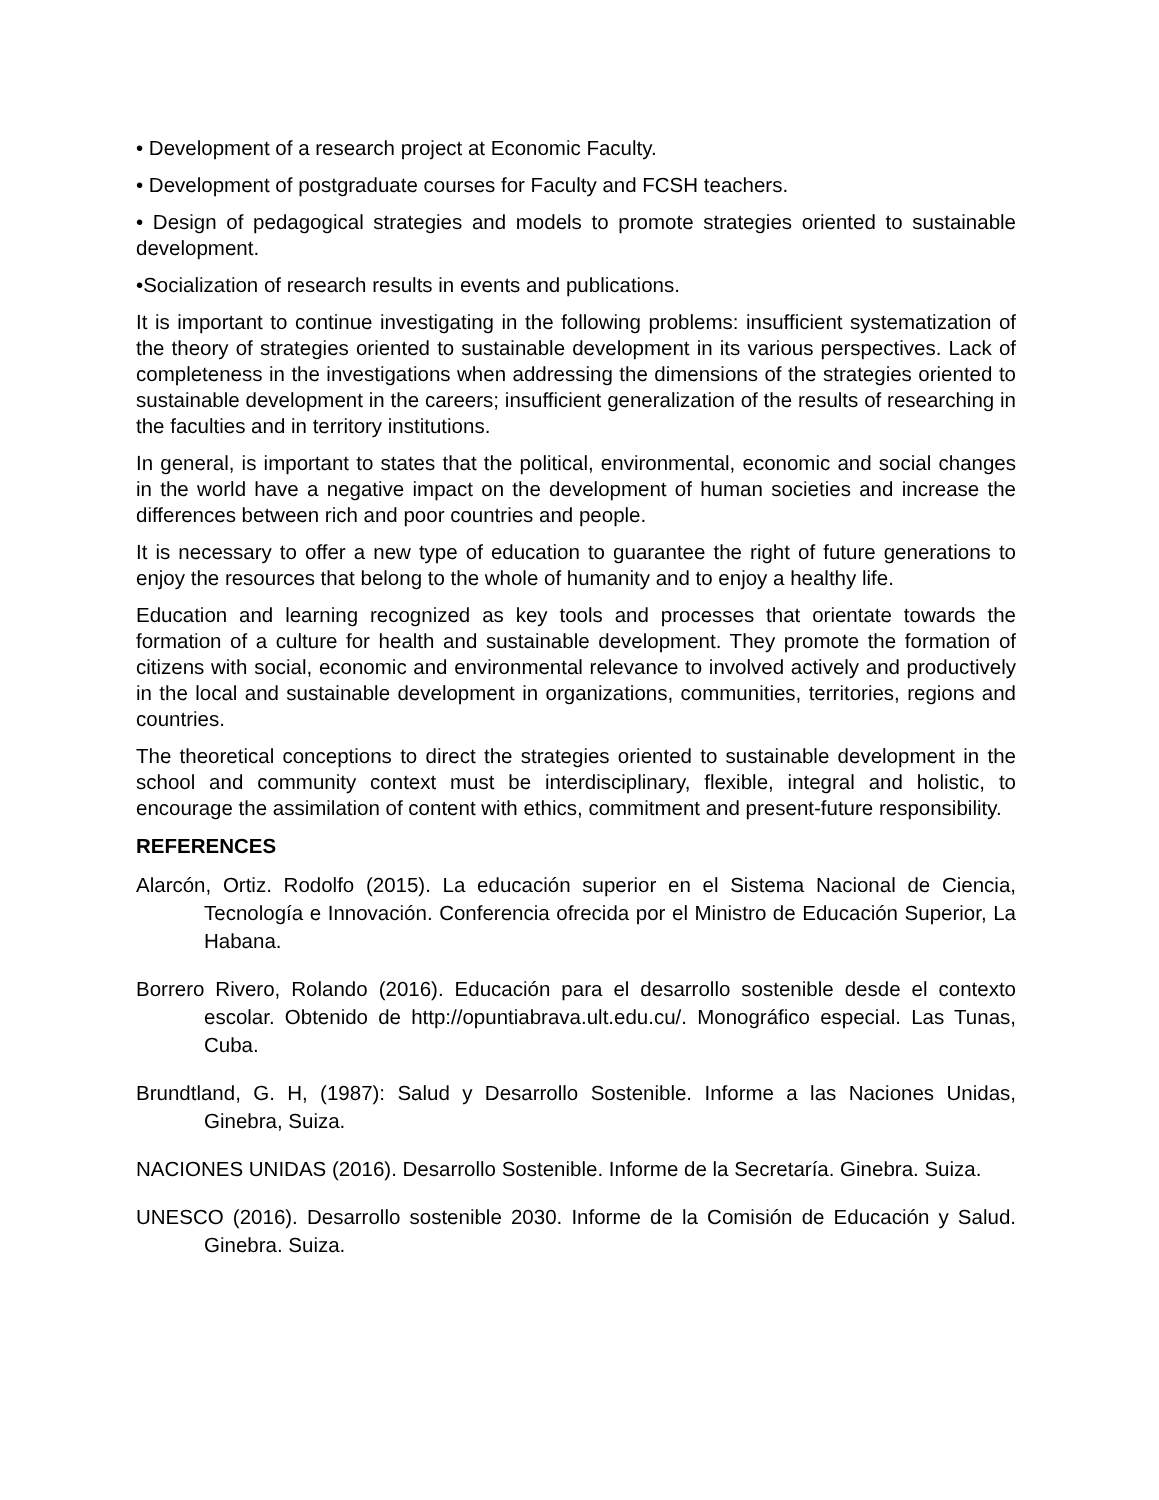• Development of a research project at Economic Faculty.
• Development of postgraduate courses for Faculty and FCSH teachers.
• Design of pedagogical strategies and models to promote strategies oriented to sustainable development.
•Socialization of research results in events and publications.
It is important to continue investigating in the following problems: insufficient systematization of the theory of strategies oriented to sustainable development in its various perspectives. Lack of completeness in the investigations when addressing the dimensions of the strategies oriented to sustainable development in the careers; insufficient generalization of the results of researching in the faculties and in territory institutions.
In general, is important to states that the political, environmental, economic and social changes in the world have a negative impact on the development of human societies and increase the differences between rich and poor countries and people.
It is necessary to offer a new type of education to guarantee the right of future generations to enjoy the resources that belong to the whole of humanity and to enjoy a healthy life.
Education and learning recognized as key tools and processes that orientate towards the formation of a culture for health and sustainable development. They promote the formation of citizens with social, economic and environmental relevance to involved actively and productively in the local and sustainable development in organizations, communities, territories, regions and countries.
The theoretical conceptions to direct the strategies oriented to sustainable development in the school and community context must be interdisciplinary, flexible, integral and holistic, to encourage the assimilation of content with ethics, commitment and present-future responsibility.
REFERENCES
Alarcón, Ortiz. Rodolfo (2015). La educación superior en el Sistema Nacional de Ciencia, Tecnología e Innovación. Conferencia ofrecida por el Ministro de Educación Superior, La Habana.
Borrero Rivero, Rolando (2016). Educación para el desarrollo sostenible desde el contexto escolar. Obtenido de http://opuntiabrava.ult.edu.cu/. Monográfico especial. Las Tunas, Cuba.
Brundtland, G. H, (1987): Salud y Desarrollo Sostenible. Informe a las Naciones Unidas, Ginebra, Suiza.
NACIONES UNIDAS (2016). Desarrollo Sostenible. Informe de la Secretaría. Ginebra. Suiza.
UNESCO (2016). Desarrollo sostenible 2030. Informe de la Comisión de Educación y Salud. Ginebra. Suiza.